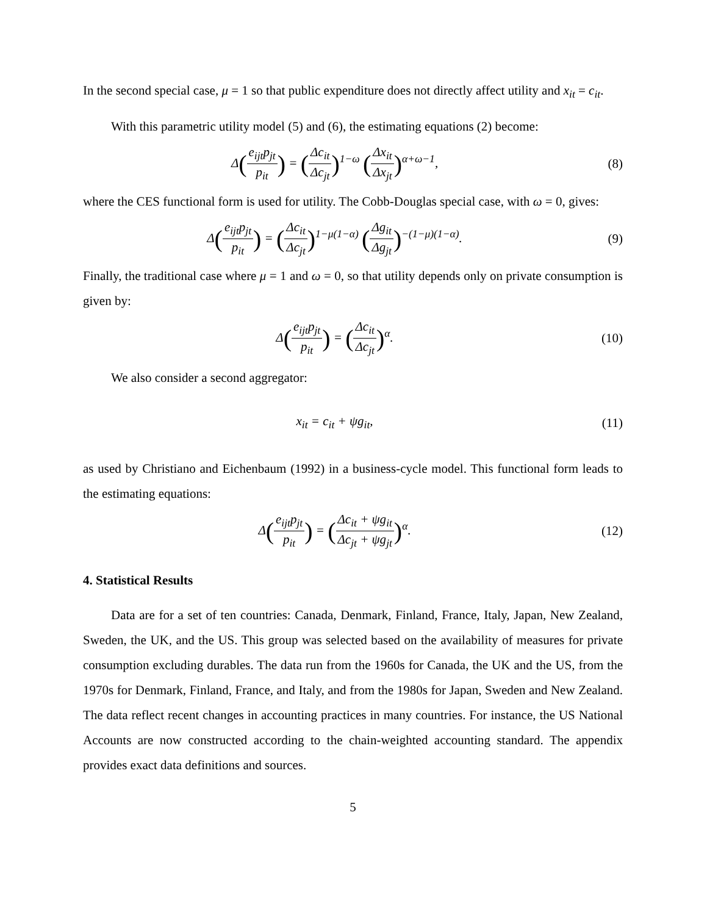In the second special case, μ = 1 so that public expenditure does not directly affect utility and x<sub>it</sub> = c<sub>it</sub>.
With this parametric utility model (5) and (6), the estimating equations (2) become:
Δ(e<sub>ijt</sub>p<sub>jt</sub> p<sub>it</sub>) = (Δc<sub>it</sub> Δc<sub>jt</sub>)<sup>1−ω</sup> (Δx<sub>it</sub> Δx<sub>jt</sub>)<sup>α+ω−1</sup>,
(8)
where the CES functional form is used for utility. The Cobb-Douglas special case, with ω = 0, gives:
Δ(e<sub>ijt</sub>p<sub>jt</sub> p<sub>it</sub>) = (Δc<sub>it</sub> Δc<sub>jt</sub>)<sup>1−μ(1−α)</sup> (Δg<sub>it</sub> Δg<sub>jt</sub>)<sup>−(1−μ)(1−α)</sup>.
(9)
Finally, the traditional case where μ = 1 and ω = 0, so that utility depends only on private consumption is given by:
Δ(e<sub>ijt</sub>p<sub>jt</sub> p<sub>it</sub>) = (Δc<sub>it</sub> Δc<sub>jt</sub>)<sup>α</sup>. (10)
We also consider a second aggregator:
x<sub>it</sub> = c<sub>it</sub> + ψg<sub>it</sub>, (11)
as used by Christiano and Eichenbaum (1992) in a business-cycle model. This functional form leads to the estimating equations:
Δ(e<sub>ijt</sub>p<sub>jt</sub> p<sub>it</sub>) = (Δc<sub>it</sub> + ψg<sub>it</sub> Δc<sub>jt</sub> + ψg<sub>jt</sub>)<sup>α</sup>.
(12)
4. Statistical Results
Data are for a set of ten countries: Canada, Denmark, Finland, France, Italy, Japan, New Zealand, Sweden, the UK, and the US. This group was selected based on the availability of measures for private consumption excluding durables. The data run from the 1960s for Canada, the UK and the US, from the 1970s for Denmark, Finland, France, and Italy, and from the 1980s for Japan, Sweden and New Zealand. The data reflect recent changes in accounting practices in many countries. For instance, the US National Accounts are now constructed according to the chain-weighted accounting standard. The appendix provides exact data definitions and sources.
5